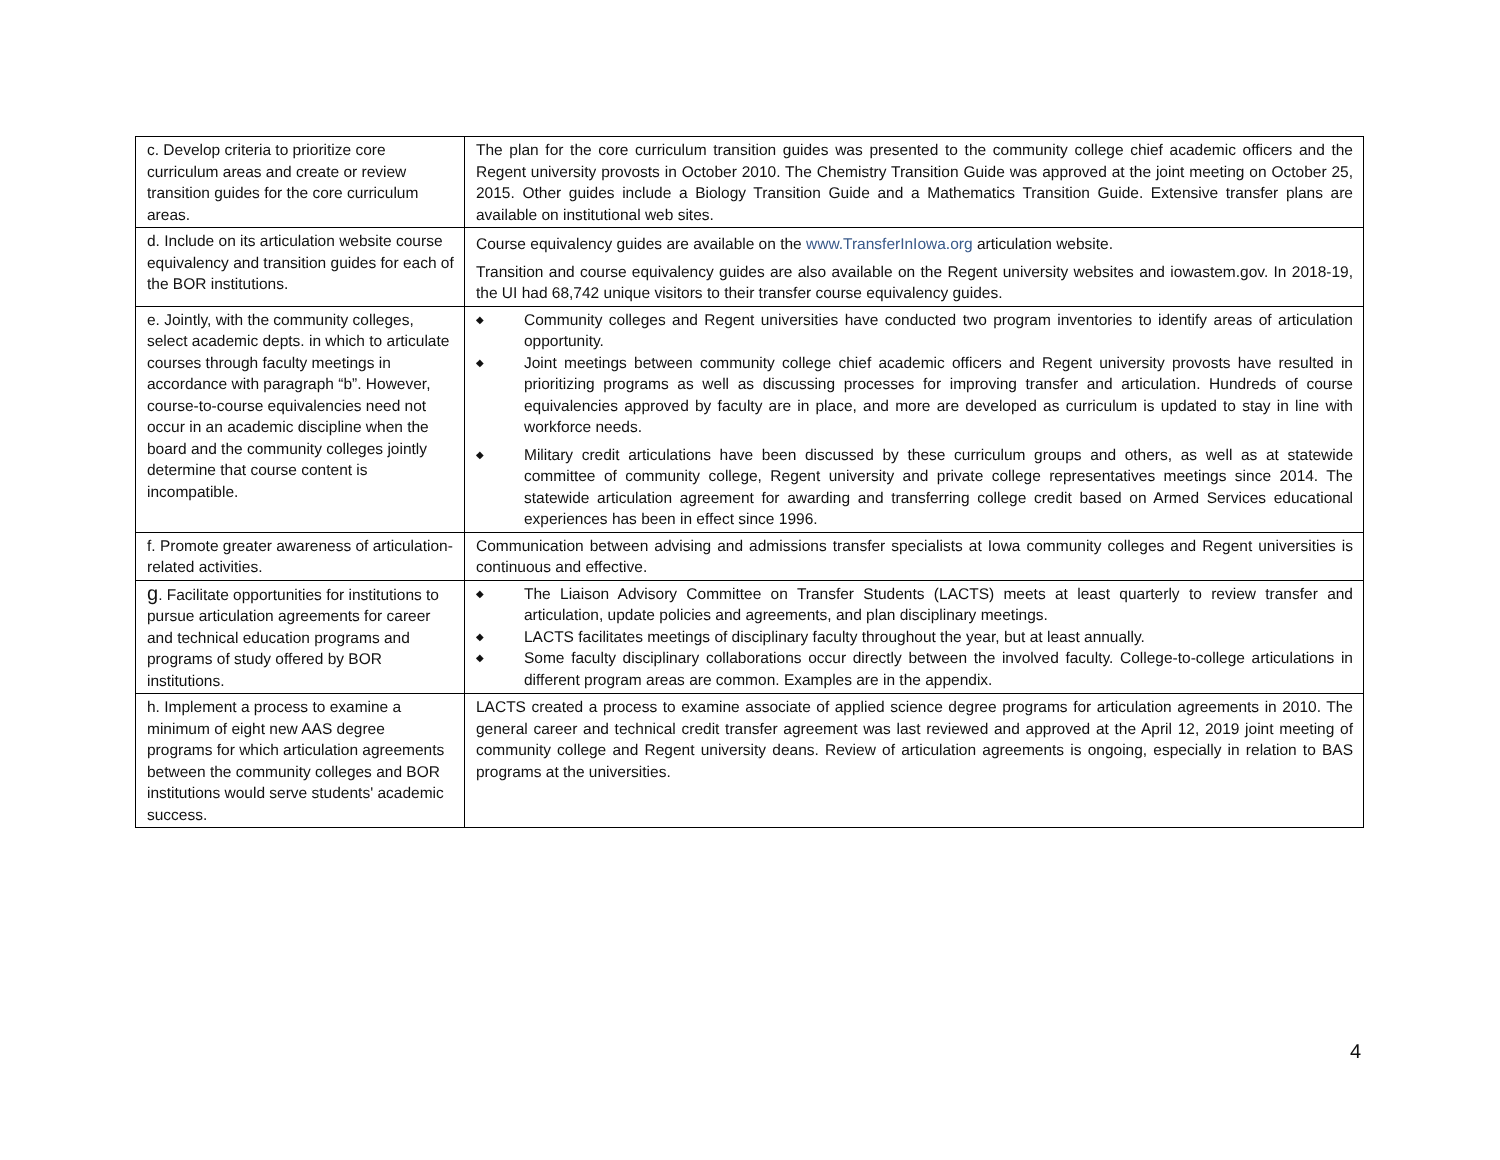| c. Develop criteria to prioritize core curriculum areas and create or review transition guides for the core curriculum areas. | The plan for the core curriculum transition guides was presented to the community college chief academic officers and the Regent university provosts in October 2010. The Chemistry Transition Guide was approved at the joint meeting on October 25, 2015. Other guides include a Biology Transition Guide and a Mathematics Transition Guide. Extensive transfer plans are available on institutional web sites. |
| d. Include on its articulation website course equivalency and transition guides for each of the BOR institutions. | Course equivalency guides are available on the www.TransferInIowa.org articulation website. Transition and course equivalency guides are also available on the Regent university websites and iowastem.gov. In 2018-19, the UI had 68,742 unique visitors to their transfer course equivalency guides. |
| e. Jointly, with the community colleges, select academic depts. in which to articulate courses through faculty meetings in accordance with paragraph “b”. However, course-to-course equivalencies need not occur in an academic discipline when the board and the community colleges jointly determine that course content is incompatible. | ◆ Community colleges and Regent universities have conducted two program inventories to identify areas of articulation opportunity. ◆ Joint meetings between community college chief academic officers and Regent university provosts have resulted in prioritizing programs as well as discussing processes for improving transfer and articulation. Hundreds of course equivalencies approved by faculty are in place, and more are developed as curriculum is updated to stay in line with workforce needs. ◆ Military credit articulations have been discussed by these curriculum groups and others, as well as at statewide committee of community college, Regent university and private college representatives meetings since 2014. The statewide articulation agreement for awarding and transferring college credit based on Armed Services educational experiences has been in effect since 1996. |
| f. Promote greater awareness of articulation-related activities. | Communication between advising and admissions transfer specialists at Iowa community colleges and Regent universities is continuous and effective. |
| g . Facilitate opportunities for institutions to pursue articulation agreements for career and technical education programs and programs of study offered by BOR institutions. | ◆ The Liaison Advisory Committee on Transfer Students (LACTS) meets at least quarterly to review transfer and articulation, update policies and agreements, and plan disciplinary meetings. ◆ LACTS facilitates meetings of disciplinary faculty throughout the year, but at least annually. ◆ Some faculty disciplinary collaborations occur directly between the involved faculty. College-to-college articulations in different program areas are common. Examples are in the appendix. |
| h. Implement a process to examine a minimum of eight new AAS degree programs for which articulation agreements between the community colleges and BOR institutions would serve students' academic success. | LACTS created a process to examine associate of applied science degree programs for articulation agreements in 2010. The general career and technical credit transfer agreement was last reviewed and approved at the April 12, 2019 joint meeting of community college and Regent university deans. Review of articulation agreements is ongoing, especially in relation to BAS programs at the universities. |
4